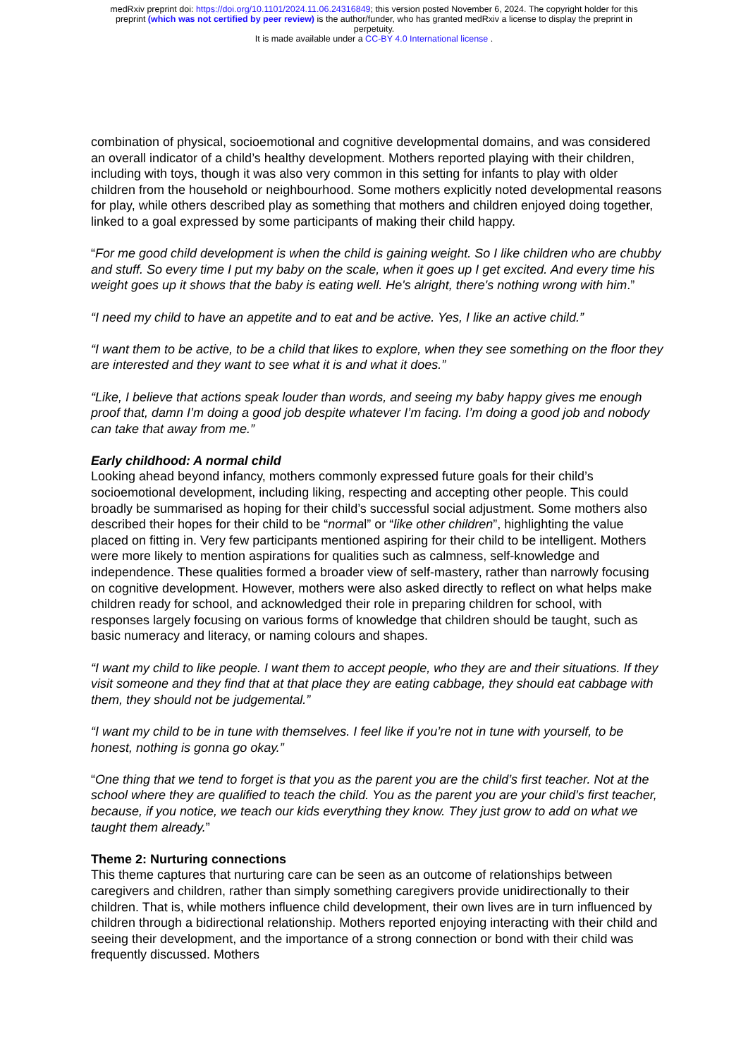medRxiv preprint doi: https://doi.org/10.1101/2024.11.06.24316849; this version posted November 6, 2024. The copyright holder for this
preprint (which was not certified by peer review) is the author/funder, who has granted medRxiv a license to display the preprint in
perpetuity.
It is made available under a CC-BY 4.0 International license .
combination of physical, socioemotional and cognitive developmental domains, and was considered an overall indicator of a child’s healthy development. Mothers reported playing with their children, including with toys, though it was also very common in this setting for infants to play with older children from the household or neighbourhood. Some mothers explicitly noted developmental reasons for play, while others described play as something that mothers and children enjoyed doing together, linked to a goal expressed by some participants of making their child happy.
“For me good child development is when the child is gaining weight. So I like children who are chubby and stuff. So every time I put my baby on the scale, when it goes up I get excited. And every time his weight goes up it shows that the baby is eating well. He's alright, there's nothing wrong with him.”
“I need my child to have an appetite and to eat and be active. Yes, I like an active child.”
“I want them to be active, to be a child that likes to explore, when they see something on the floor they are interested and they want to see what it is and what it does.”
“Like, I believe that actions speak louder than words, and seeing my baby happy gives me enough proof that, damn I’m doing a good job despite whatever I’m facing. I’m doing a good job and nobody can take that away from me.”
Early childhood: A normal child
Looking ahead beyond infancy, mothers commonly expressed future goals for their child’s socioemotional development, including liking, respecting and accepting other people. This could broadly be summarised as hoping for their child’s successful social adjustment. Some mothers also described their hopes for their child to be “normal” or “like other children”, highlighting the value placed on fitting in. Very few participants mentioned aspiring for their child to be intelligent. Mothers were more likely to mention aspirations for qualities such as calmness, self-knowledge and independence. These qualities formed a broader view of self-mastery, rather than narrowly focusing on cognitive development. However, mothers were also asked directly to reflect on what helps make children ready for school, and acknowledged their role in preparing children for school, with responses largely focusing on various forms of knowledge that children should be taught, such as basic numeracy and literacy, or naming colours and shapes.
“I want my child to like people. I want them to accept people, who they are and their situations. If they visit someone and they find that at that place they are eating cabbage, they should eat cabbage with them, they should not be judgemental.”
“I want my child to be in tune with themselves. I feel like if you’re not in tune with yourself, to be honest, nothing is gonna go okay.”
“One thing that we tend to forget is that you as the parent you are the child’s first teacher. Not at the school where they are qualified to teach the child. You as the parent you are your child’s first teacher, because, if you notice, we teach our kids everything they know. They just grow to add on what we taught them already.”
Theme 2: Nurturing connections
This theme captures that nurturing care can be seen as an outcome of relationships between caregivers and children, rather than simply something caregivers provide unidirectionally to their children. That is, while mothers influence child development, their own lives are in turn influenced by children through a bidirectional relationship. Mothers reported enjoying interacting with their child and seeing their development, and the importance of a strong connection or bond with their child was frequently discussed. Mothers